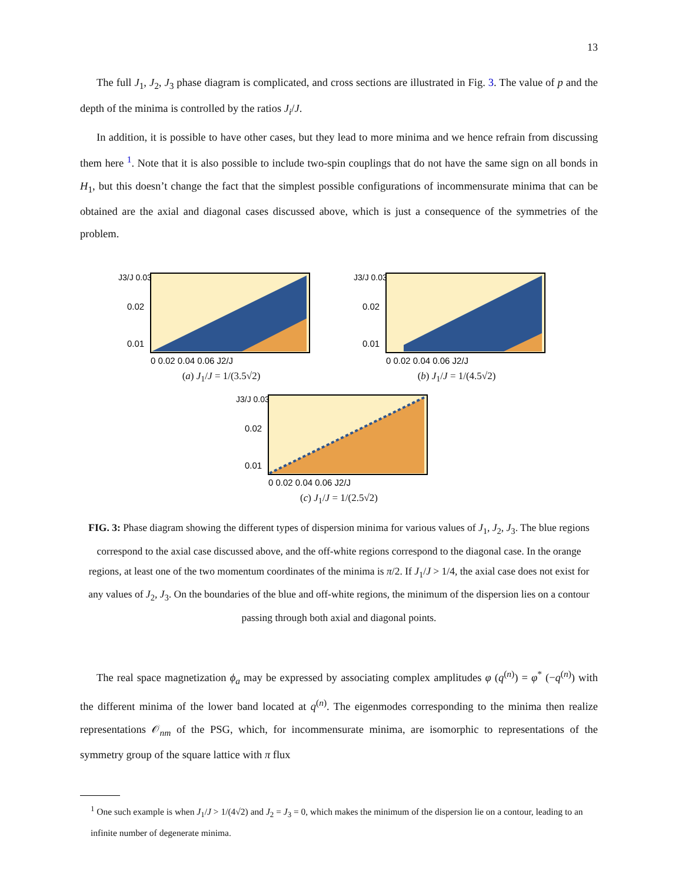13
The full J<sub>1</sub>, J<sub>2</sub>, J<sub>3</sub> phase diagram is complicated, and cross sections are illustrated in Fig. 3. The value of p and the depth of the minima is controlled by the ratios J<sub>i</sub>/J.
In addition, it is possible to have other cases, but they lead to more minima and we hence refrain from discussing them here <sup>1</sup>. Note that it is also possible to include two-spin couplings that do not have the same sign on all bonds in H<sub>1</sub>, but this doesn’t change the fact that the simplest possible configurations of incommensurate minima that can be obtained are the axial and diagonal cases discussed above, which is just a consequence of the symmetries of the problem.
J3/J 0.03
0.02
0.01
0 0.02 0.04 0.06 J2/J
(a) J<sub>1</sub>/J = 1/(3.5√2)
J3/J 0.03
0.02
0.01
0 0.02 0.04 0.06 J2/J
(b) J<sub>1</sub>/J = 1/(4.5√2)
J3/J 0.03
0.02
0.01
0 0.02 0.04 0.06 J2/J
(c) J<sub>1</sub>/J = 1/(2.5√2)
FIG. 3: Phase diagram showing the different types of dispersion minima for various values of J<sub>1</sub>, J<sub>2</sub>, J<sub>3</sub>. The blue regions correspond to the axial case discussed above, and the off-white regions correspond to the diagonal case. In the orange regions, at least one of the two momentum coordinates of the minima is π/2. If J<sub>1</sub>/J > 1/4, the axial case does not exist for any values of J<sub>2</sub>, J<sub>3</sub>. On the boundaries of the blue and off-white regions, the minimum of the dispersion lies on a contour passing through both axial and diagonal points.
The real space magnetization ϕ<sub>a</sub> may be expressed by associating complex amplitudes φ (q<sup>(n)</sup>) = φ<sup>*</sup> (−q<sup>(n)</sup>) with the different minima of the lower band located at q<sup>(n)</sup>. The eigenmodes corresponding to the minima then realize representations 𝒪<sub>nm</sub> of the PSG, which, for incommensurate minima, are isomorphic to representations of the symmetry group of the square lattice with π flux
<sup>1</sup> One such example is when J<sub>1</sub>/J > 1/(4√2) and J<sub>2</sub> = J<sub>3</sub> = 0, which makes the minimum of the dispersion lie on a contour, leading to an infinite number of degenerate minima.